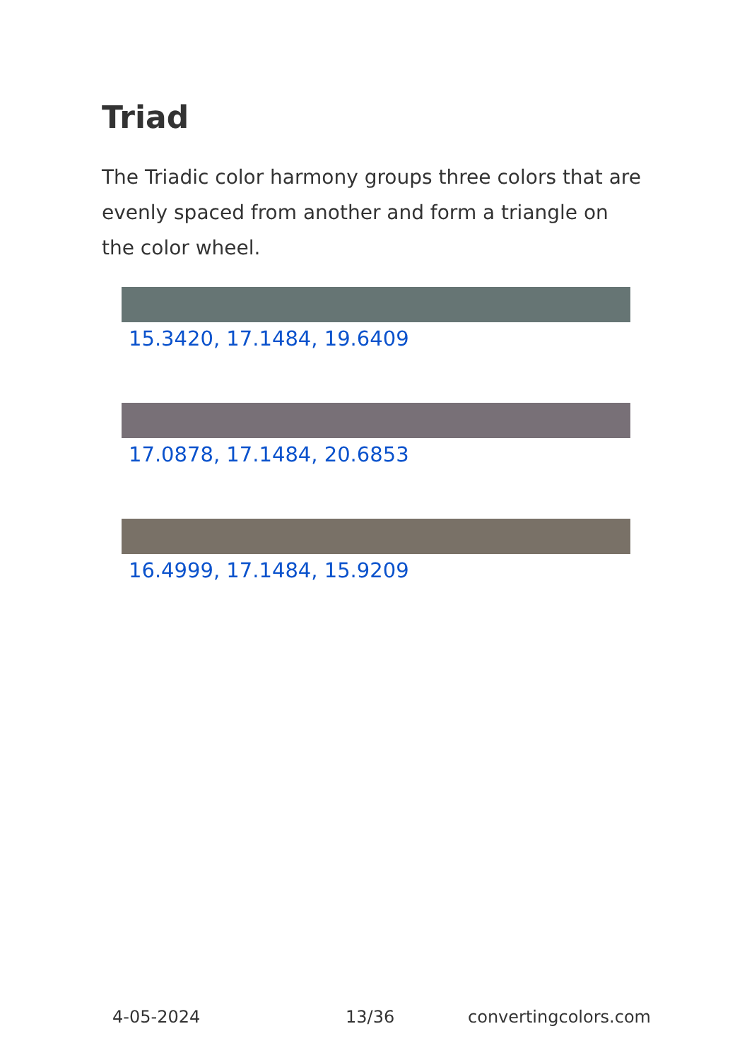Triad
The Triadic color harmony groups three colors that are evenly spaced from another and form a triangle on the color wheel.
15.3420, 17.1484, 19.6409
17.0878, 17.1484, 20.6853
16.4999, 17.1484, 15.9209
4-05-2024 13/36 convertingcolors.com